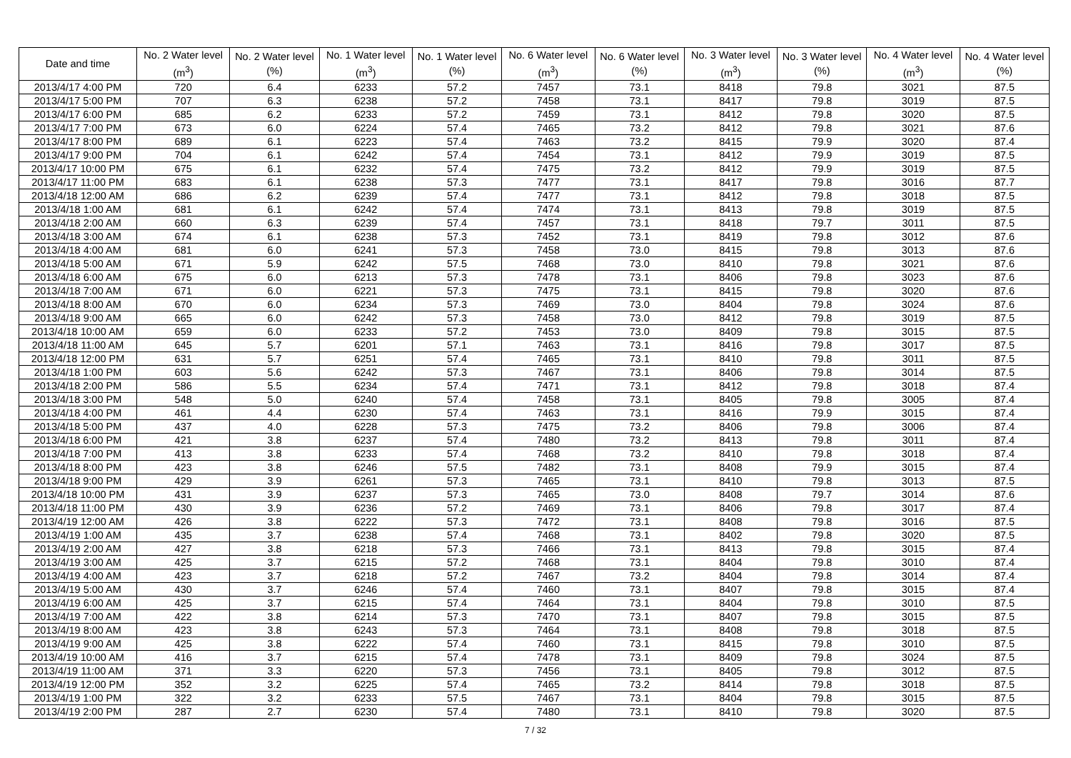| Date and time | No. 2 Water level (m<sup>3</sup>) | No. 2 Water level (%) | No. 1 Water level (m<sup>3</sup>) | No. 1 Water level (%) | No. 6 Water level (m<sup>3</sup>) | No. 6 Water level (%) | No. 3 Water level (m<sup>3</sup>) | No. 3 Water level (%) | No. 4 Water level (m<sup>3</sup>) | No. 4 Water level (%) |
| --- | --- | --- | --- | --- | --- | --- | --- | --- | --- | --- |
| 2013/4/17 4:00 PM | 720 | 6.4 | 6233 | 57.2 | 7457 | 73.1 | 8418 | 79.8 | 3021 | 87.5 |
| 2013/4/17 5:00 PM | 707 | 6.3 | 6238 | 57.2 | 7458 | 73.1 | 8417 | 79.8 | 3019 | 87.5 |
| 2013/4/17 6:00 PM | 685 | 6.2 | 6233 | 57.2 | 7459 | 73.1 | 8412 | 79.8 | 3020 | 87.5 |
| 2013/4/17 7:00 PM | 673 | 6.0 | 6224 | 57.4 | 7465 | 73.2 | 8412 | 79.8 | 3021 | 87.6 |
| 2013/4/17 8:00 PM | 689 | 6.1 | 6223 | 57.4 | 7463 | 73.2 | 8415 | 79.9 | 3020 | 87.4 |
| 2013/4/17 9:00 PM | 704 | 6.1 | 6242 | 57.4 | 7454 | 73.1 | 8412 | 79.9 | 3019 | 87.5 |
| 2013/4/17 10:00 PM | 675 | 6.1 | 6232 | 57.4 | 7475 | 73.2 | 8412 | 79.9 | 3019 | 87.5 |
| 2013/4/17 11:00 PM | 683 | 6.1 | 6238 | 57.3 | 7477 | 73.1 | 8417 | 79.8 | 3016 | 87.7 |
| 2013/4/18 12:00 AM | 686 | 6.2 | 6239 | 57.4 | 7477 | 73.1 | 8412 | 79.8 | 3018 | 87.5 |
| 2013/4/18 1:00 AM | 681 | 6.1 | 6242 | 57.4 | 7474 | 73.1 | 8413 | 79.8 | 3019 | 87.5 |
| 2013/4/18 2:00 AM | 660 | 6.3 | 6239 | 57.4 | 7457 | 73.1 | 8418 | 79.7 | 3011 | 87.5 |
| 2013/4/18 3:00 AM | 674 | 6.1 | 6238 | 57.3 | 7452 | 73.1 | 8419 | 79.8 | 3012 | 87.6 |
| 2013/4/18 4:00 AM | 681 | 6.0 | 6241 | 57.3 | 7458 | 73.0 | 8415 | 79.8 | 3013 | 87.6 |
| 2013/4/18 5:00 AM | 671 | 5.9 | 6242 | 57.5 | 7468 | 73.0 | 8410 | 79.8 | 3021 | 87.6 |
| 2013/4/18 6:00 AM | 675 | 6.0 | 6213 | 57.3 | 7478 | 73.1 | 8406 | 79.8 | 3023 | 87.6 |
| 2013/4/18 7:00 AM | 671 | 6.0 | 6221 | 57.3 | 7475 | 73.1 | 8415 | 79.8 | 3020 | 87.6 |
| 2013/4/18 8:00 AM | 670 | 6.0 | 6234 | 57.3 | 7469 | 73.0 | 8404 | 79.8 | 3024 | 87.6 |
| 2013/4/18 9:00 AM | 665 | 6.0 | 6242 | 57.3 | 7458 | 73.0 | 8412 | 79.8 | 3019 | 87.5 |
| 2013/4/18 10:00 AM | 659 | 6.0 | 6233 | 57.2 | 7453 | 73.0 | 8409 | 79.8 | 3015 | 87.5 |
| 2013/4/18 11:00 AM | 645 | 5.7 | 6201 | 57.1 | 7463 | 73.1 | 8416 | 79.8 | 3017 | 87.5 |
| 2013/4/18 12:00 PM | 631 | 5.7 | 6251 | 57.4 | 7465 | 73.1 | 8410 | 79.8 | 3011 | 87.5 |
| 2013/4/18 1:00 PM | 603 | 5.6 | 6242 | 57.3 | 7467 | 73.1 | 8406 | 79.8 | 3014 | 87.5 |
| 2013/4/18 2:00 PM | 586 | 5.5 | 6234 | 57.4 | 7471 | 73.1 | 8412 | 79.8 | 3018 | 87.4 |
| 2013/4/18 3:00 PM | 548 | 5.0 | 6240 | 57.4 | 7458 | 73.1 | 8405 | 79.8 | 3005 | 87.4 |
| 2013/4/18 4:00 PM | 461 | 4.4 | 6230 | 57.4 | 7463 | 73.1 | 8416 | 79.9 | 3015 | 87.4 |
| 2013/4/18 5:00 PM | 437 | 4.0 | 6228 | 57.3 | 7475 | 73.2 | 8406 | 79.8 | 3006 | 87.4 |
| 2013/4/18 6:00 PM | 421 | 3.8 | 6237 | 57.4 | 7480 | 73.2 | 8413 | 79.8 | 3011 | 87.4 |
| 2013/4/18 7:00 PM | 413 | 3.8 | 6233 | 57.4 | 7468 | 73.2 | 8410 | 79.8 | 3018 | 87.4 |
| 2013/4/18 8:00 PM | 423 | 3.8 | 6246 | 57.5 | 7482 | 73.1 | 8408 | 79.9 | 3015 | 87.4 |
| 2013/4/18 9:00 PM | 429 | 3.9 | 6261 | 57.3 | 7465 | 73.1 | 8410 | 79.8 | 3013 | 87.5 |
| 2013/4/18 10:00 PM | 431 | 3.9 | 6237 | 57.3 | 7465 | 73.0 | 8408 | 79.7 | 3014 | 87.6 |
| 2013/4/18 11:00 PM | 430 | 3.9 | 6236 | 57.2 | 7469 | 73.1 | 8406 | 79.8 | 3017 | 87.4 |
| 2013/4/19 12:00 AM | 426 | 3.8 | 6222 | 57.3 | 7472 | 73.1 | 8408 | 79.8 | 3016 | 87.5 |
| 2013/4/19 1:00 AM | 435 | 3.7 | 6238 | 57.4 | 7468 | 73.1 | 8402 | 79.8 | 3020 | 87.5 |
| 2013/4/19 2:00 AM | 427 | 3.8 | 6218 | 57.3 | 7466 | 73.1 | 8413 | 79.8 | 3015 | 87.4 |
| 2013/4/19 3:00 AM | 425 | 3.7 | 6215 | 57.2 | 7468 | 73.1 | 8404 | 79.8 | 3010 | 87.4 |
| 2013/4/19 4:00 AM | 423 | 3.7 | 6218 | 57.2 | 7467 | 73.2 | 8404 | 79.8 | 3014 | 87.4 |
| 2013/4/19 5:00 AM | 430 | 3.7 | 6246 | 57.4 | 7460 | 73.1 | 8407 | 79.8 | 3015 | 87.4 |
| 2013/4/19 6:00 AM | 425 | 3.7 | 6215 | 57.4 | 7464 | 73.1 | 8404 | 79.8 | 3010 | 87.5 |
| 2013/4/19 7:00 AM | 422 | 3.8 | 6214 | 57.3 | 7470 | 73.1 | 8407 | 79.8 | 3015 | 87.5 |
| 2013/4/19 8:00 AM | 423 | 3.8 | 6243 | 57.3 | 7464 | 73.1 | 8408 | 79.8 | 3018 | 87.5 |
| 2013/4/19 9:00 AM | 425 | 3.8 | 6222 | 57.4 | 7460 | 73.1 | 8415 | 79.8 | 3010 | 87.5 |
| 2013/4/19 10:00 AM | 416 | 3.7 | 6215 | 57.4 | 7478 | 73.1 | 8409 | 79.8 | 3024 | 87.5 |
| 2013/4/19 11:00 AM | 371 | 3.3 | 6220 | 57.3 | 7456 | 73.1 | 8405 | 79.8 | 3012 | 87.5 |
| 2013/4/19 12:00 PM | 352 | 3.2 | 6225 | 57.4 | 7465 | 73.2 | 8414 | 79.8 | 3018 | 87.5 |
| 2013/4/19 1:00 PM | 322 | 3.2 | 6233 | 57.5 | 7467 | 73.1 | 8404 | 79.8 | 3015 | 87.5 |
| 2013/4/19 2:00 PM | 287 | 2.7 | 6230 | 57.4 | 7480 | 73.1 | 8410 | 79.8 | 3020 | 87.5 |
7 / 32